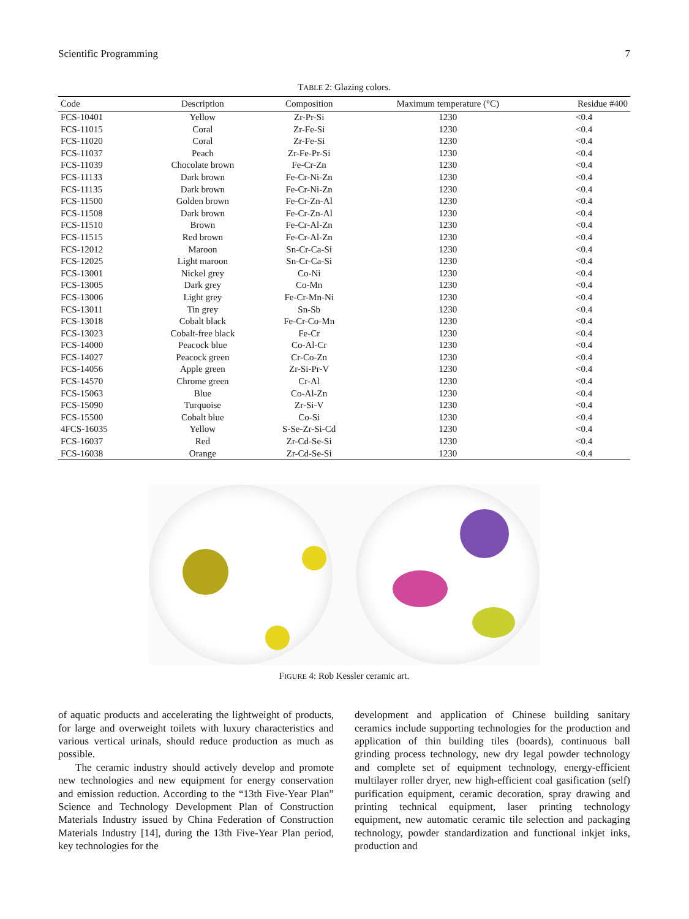Scientific Programming 7
TABLE 2: Glazing colors.
| Code | Description | Composition | Maximum temperature (°C) | Residue #400 |
| --- | --- | --- | --- | --- |
| FCS-10401 | Yellow | Zr-Pr-Si | 1230 | <0.4 |
| FCS-11015 | Coral | Zr-Fe-Si | 1230 | <0.4 |
| FCS-11020 | Coral | Zr-Fe-Si | 1230 | <0.4 |
| FCS-11037 | Peach | Zr-Fe-Pr-Si | 1230 | <0.4 |
| FCS-11039 | Chocolate brown | Fe-Cr-Zn | 1230 | <0.4 |
| FCS-11133 | Dark brown | Fe-Cr-Ni-Zn | 1230 | <0.4 |
| FCS-11135 | Dark brown | Fe-Cr-Ni-Zn | 1230 | <0.4 |
| FCS-11500 | Golden brown | Fe-Cr-Zn-Al | 1230 | <0.4 |
| FCS-11508 | Dark brown | Fe-Cr-Zn-Al | 1230 | <0.4 |
| FCS-11510 | Brown | Fe-Cr-Al-Zn | 1230 | <0.4 |
| FCS-11515 | Red brown | Fe-Cr-Al-Zn | 1230 | <0.4 |
| FCS-12012 | Maroon | Sn-Cr-Ca-Si | 1230 | <0.4 |
| FCS-12025 | Light maroon | Sn-Cr-Ca-Si | 1230 | <0.4 |
| FCS-13001 | Nickel grey | Co-Ni | 1230 | <0.4 |
| FCS-13005 | Dark grey | Co-Mn | 1230 | <0.4 |
| FCS-13006 | Light grey | Fe-Cr-Mn-Ni | 1230 | <0.4 |
| FCS-13011 | Tin grey | Sn-Sb | 1230 | <0.4 |
| FCS-13018 | Cobalt black | Fe-Cr-Co-Mn | 1230 | <0.4 |
| FCS-13023 | Cobalt-free black | Fe-Cr | 1230 | <0.4 |
| FCS-14000 | Peacock blue | Co-Al-Cr | 1230 | <0.4 |
| FCS-14027 | Peacock green | Cr-Co-Zn | 1230 | <0.4 |
| FCS-14056 | Apple green | Zr-Si-Pr-V | 1230 | <0.4 |
| FCS-14570 | Chrome green | Cr-Al | 1230 | <0.4 |
| FCS-15063 | Blue | Co-Al-Zn | 1230 | <0.4 |
| FCS-15090 | Turquoise | Zr-Si-V | 1230 | <0.4 |
| FCS-15500 | Cobalt blue | Co-Si | 1230 | <0.4 |
| 4FCS-16035 | Yellow | S-Se-Zr-Si-Cd | 1230 | <0.4 |
| FCS-16037 | Red | Zr-Cd-Se-Si | 1230 | <0.4 |
| FCS-16038 | Orange | Zr-Cd-Se-Si | 1230 | <0.4 |
FIGURE 4: Rob Kessler ceramic art.
of aquatic products and accelerating the lightweight of products, for large and overweight toilets with luxury characteristics and various vertical urinals, should reduce production as much as possible.
The ceramic industry should actively develop and promote new technologies and new equipment for energy conservation and emission reduction. According to the “13th Five-Year Plan” Science and Technology Development Plan of Construction Materials Industry issued by China Federation of Construction Materials Industry [14], during the 13th Five-Year Plan period, key technologies for the
development and application of Chinese building sanitary ceramics include supporting technologies for the production and application of thin building tiles (boards), continuous ball grinding process technology, new dry legal powder technology and complete set of equipment technology, energy-efficient multilayer roller dryer, new high-efficient coal gasification (self) purification equipment, ceramic decoration, spray drawing and printing technical equipment, laser printing technology equipment, new automatic ceramic tile selection and packaging technology, powder standardization and functional inkjet inks, production and